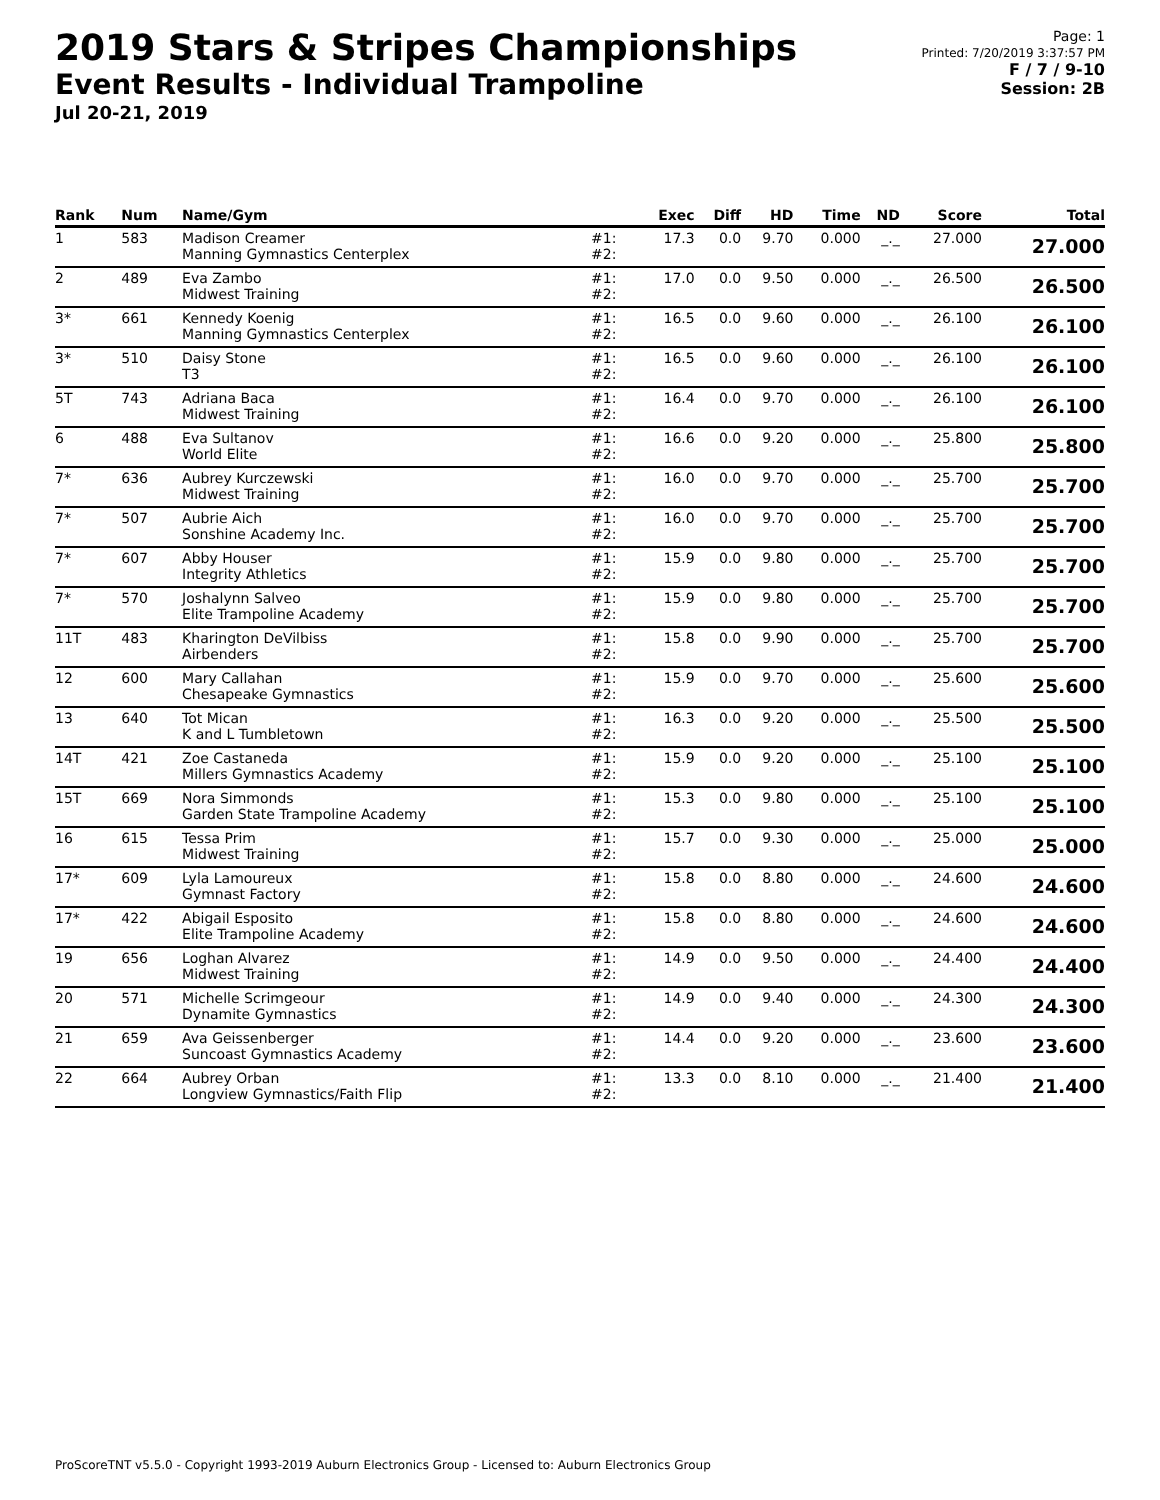2019 Stars & Stripes Championships
Event Results - Individual Trampoline
Jul 20-21, 2019
Page: 1
Printed: 7/20/2019 3:37:57 PM
F / 7 / 9-10
Session: 2B
| Rank | Num | Name/Gym | | Exec | Diff | HD | Time | ND | Score | Total |
| --- | --- | --- | --- | --- | --- | --- | --- | --- | --- | --- |
| 1 | 583 | Madison Creamer Manning Gymnastics Centerplex | #1: #2: | 17.3 | 0.0 | 9.70 | 0.000 | _._ | 27.000 | 27.000 |
ProScoreTNT v5.5.0 - Copyright 1993-2019 Auburn Electronics Group - Licensed to: Auburn Electronics Group
| Rank | Num | Name/Gym | | Exec | Diff | HD | Time | ND | Score | Total |
| --- | --- | --- | --- | --- | --- | --- | --- | --- | --- | --- |
| 1 | 583 | Madison Creamer Manning Gymnastics Centerplex | #1: #2: | 17.3 | 0.0 | 9.70 | 0.000 | _._ | 27.000 | 27.000 |
| 2 | 489 | Eva Zambo Midwest Training | #1: #2: | 17.0 | 0.0 | 9.50 | 0.000 | _._ | 26.500 | 26.500 |
| 3* | 661 | Kennedy Koenig Manning Gymnastics Centerplex | #1: #2: | 16.5 | 0.0 | 9.60 | 0.000 | _._ | 26.100 | 26.100 |
| 3* | 510 | Daisy Stone T3 | #1: #2: | 16.5 | 0.0 | 9.60 | 0.000 | _._ | 26.100 | 26.100 |
| 5T | 743 | Adriana Baca Midwest Training | #1: #2: | 16.4 | 0.0 | 9.70 | 0.000 | _._ | 26.100 | 26.100 |
| 6 | 488 | Eva Sultanov World Elite | #1: #2: | 16.6 | 0.0 | 9.20 | 0.000 | _._ | 25.800 | 25.800 |
| 7* | 636 | Aubrey Kurczewski Midwest Training | #1: #2: | 16.0 | 0.0 | 9.70 | 0.000 | _._ | 25.700 | 25.700 |
| 7* | 507 | Aubrie Aich Sonshine Academy Inc. | #1: #2: | 16.0 | 0.0 | 9.70 | 0.000 | _._ | 25.700 | 25.700 |
| 7* | 607 | Abby Houser Integrity Athletics | #1: #2: | 15.9 | 0.0 | 9.80 | 0.000 | _._ | 25.700 | 25.700 |
| 7* | 570 | Joshalynn Salveo Elite Trampoline Academy | #1: #2: | 15.9 | 0.0 | 9.80 | 0.000 | _._ | 25.700 | 25.700 |
| 11T | 483 | Kharington DeVilbiss Airbenders | #1: #2: | 15.8 | 0.0 | 9.90 | 0.000 | _._ | 25.700 | 25.700 |
| 12 | 600 | Mary Callahan Chesapeake Gymnastics | #1: #2: | 15.9 | 0.0 | 9.70 | 0.000 | _._ | 25.600 | 25.600 |
| 13 | 640 | Tot Mican K and L Tumbletown | #1: #2: | 16.3 | 0.0 | 9.20 | 0.000 | _._ | 25.500 | 25.500 |
| 14T | 421 | Zoe Castaneda Millers Gymnastics Academy | #1: #2: | 15.9 | 0.0 | 9.20 | 0.000 | _._ | 25.100 | 25.100 |
| 15T | 669 | Nora Simmonds Garden State Trampoline Academy | #1: #2: | 15.3 | 0.0 | 9.80 | 0.000 | _._ | 25.100 | 25.100 |
| 16 | 615 | Tessa Prim Midwest Training | #1: #2: | 15.7 | 0.0 | 9.30 | 0.000 | _._ | 25.000 | 25.000 |
| 17* | 609 | Lyla Lamoureux Gymnast Factory | #1: #2: | 15.8 | 0.0 | 8.80 | 0.000 | _._ | 24.600 | 24.600 |
| 17* | 422 | Abigail Esposito Elite Trampoline Academy | #1: #2: | 15.8 | 0.0 | 8.80 | 0.000 | _._ | 24.600 | 24.600 |
| 19 | 656 | Loghan Alvarez Midwest Training | #1: #2: | 14.9 | 0.0 | 9.50 | 0.000 | _._ | 24.400 | 24.400 |
| 20 | 571 | Michelle Scrimgeour Dynamite Gymnastics | #1: #2: | 14.9 | 0.0 | 9.40 | 0.000 | _._ | 24.300 | 24.300 |
| 21 | 659 | Ava Geissenberger Suncoast Gymnastics Academy | #1: #2: | 14.4 | 0.0 | 9.20 | 0.000 | _._ | 23.600 | 23.600 |
| 22 | 664 | Aubrey Orban Longview Gymnastics/Faith Flip | #1: #2: | 13.3 | 0.0 | 8.10 | 0.000 | _._ | 21.400 | 21.400 |